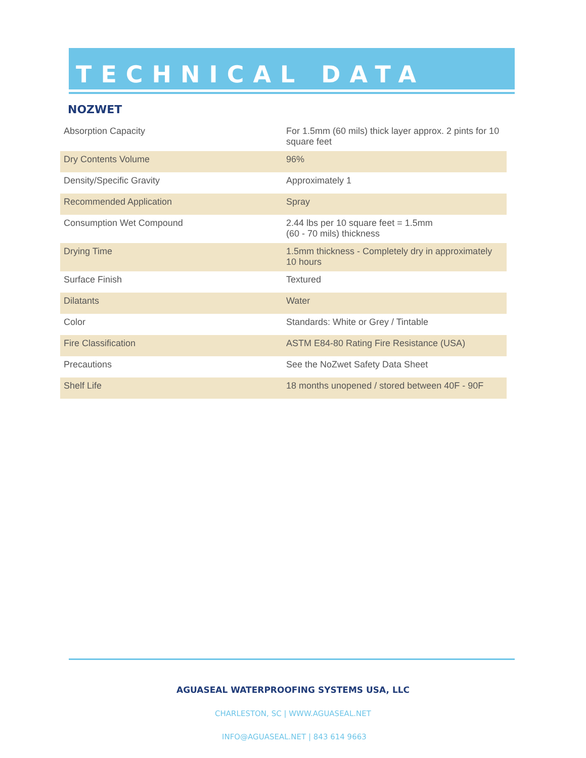TECHNICAL DATA
NOZWET
| Absorption Capacity | For 1.5mm (60 mils) thick layer approx. 2 pints for 10 square feet |
| Dry Contents Volume | 96% |
| Density/Specific Gravity | Approximately 1 |
| Recommended Application | Spray |
| Consumption Wet Compound | 2.44 lbs per 10 square feet = 1.5mm (60 - 70 mils) thickness |
| Drying Time | 1.5mm thickness - Completely dry in approximately 10 hours |
| Surface Finish | Textured |
| Dilatants | Water |
| Color | Standards: White or Grey / Tintable |
| Fire Classification | ASTM E84-80 Rating Fire Resistance (USA) |
| Precautions | See the NoZwet Safety Data Sheet |
| Shelf Life | 18 months unopened / stored between 40F - 90F |
AGUASEAL WATERPROOFING SYSTEMS USA, LLC
CHARLESTON, SC | WWW.AGUASEAL.NET
INFO@AGUASEAL.NET | 843 614 9663